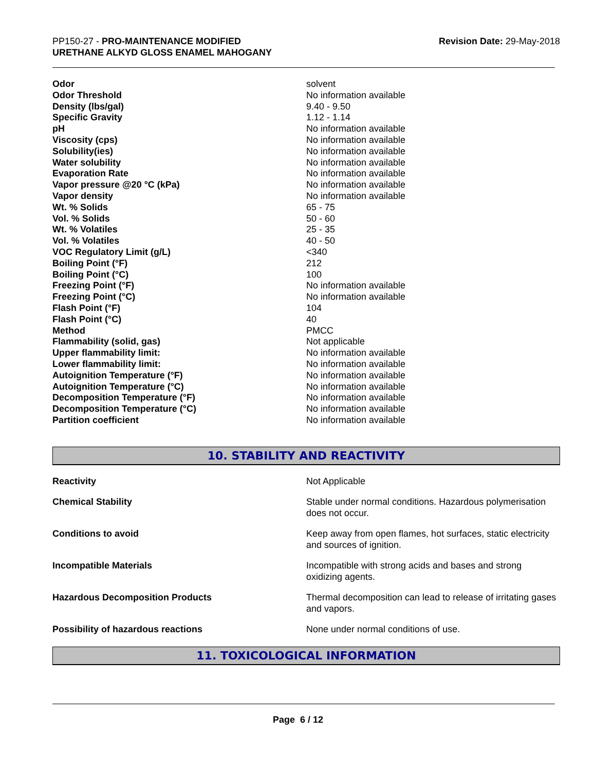PP150-27 - PRO-MAINTENANCE MODIFIED
URETHANE ALKYD GLOSS ENAMEL MAHOGANY
Revision Date: 29-May-2018
| Odor | solvent |
| Odor Threshold | No information available |
| Density (lbs/gal) | 9.40 - 9.50 |
| Specific Gravity | 1.12 - 1.14 |
| pH | No information available |
| Viscosity (cps) | No information available |
| Solubility(ies) | No information available |
| Water solubility | No information available |
| Evaporation Rate | No information available |
| Vapor pressure @20 °C (kPa) | No information available |
| Vapor density | No information available |
| Wt. % Solids | 65 - 75 |
| Vol. % Solids | 50 - 60 |
| Wt. % Volatiles | 25 - 35 |
| Vol. % Volatiles | 40 - 50 |
| VOC Regulatory Limit (g/L) | <340 |
| Boiling Point (°F) | 212 |
| Boiling Point (°C) | 100 |
| Freezing Point (°F) | No information available |
| Freezing Point (°C) | No information available |
| Flash Point (°F) | 104 |
| Flash Point (°C) | 40 |
| Method | PMCC |
| Flammability (solid, gas) | Not applicable |
| Upper flammability limit: | No information available |
| Lower flammability limit: | No information available |
| Autoignition Temperature (°F) | No information available |
| Autoignition Temperature (°C) | No information available |
| Decomposition Temperature (°F) | No information available |
| Decomposition Temperature (°C) | No information available |
| Partition coefficient | No information available |
10. STABILITY AND REACTIVITY
| Reactivity | Not Applicable |
| Chemical Stability | Stable under normal conditions. Hazardous polymerisation does not occur. |
| Conditions to avoid | Keep away from open flames, hot surfaces, static electricity and sources of ignition. |
| Incompatible Materials | Incompatible with strong acids and bases and strong oxidizing agents. |
| Hazardous Decomposition Products | Thermal decomposition can lead to release of irritating gases and vapors. |
| Possibility of hazardous reactions | None under normal conditions of use. |
11. TOXICOLOGICAL INFORMATION
Page 6 / 12